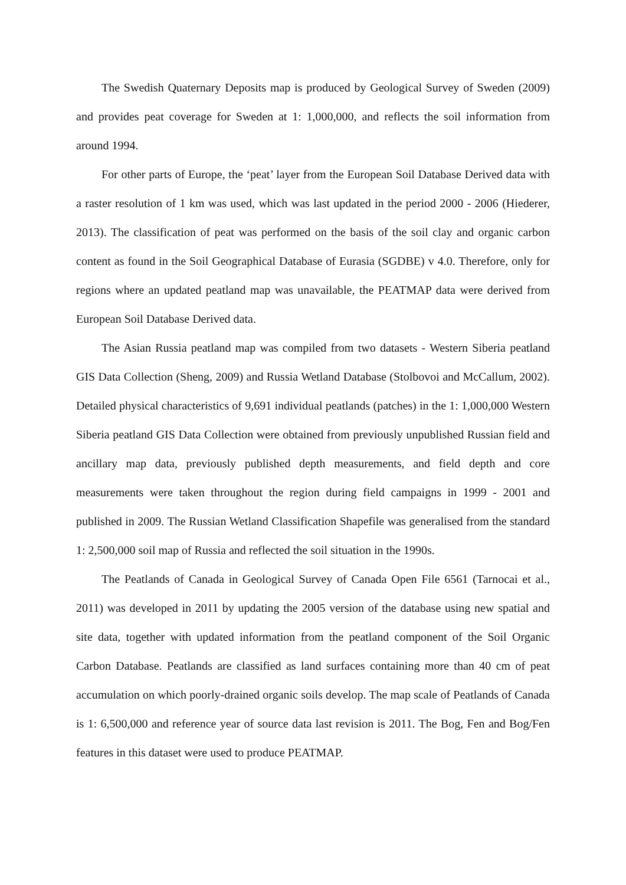The Swedish Quaternary Deposits map is produced by Geological Survey of Sweden (2009) and provides peat coverage for Sweden at 1: 1,000,000, and reflects the soil information from around 1994.
For other parts of Europe, the ‘peat’ layer from the European Soil Database Derived data with a raster resolution of 1 km was used, which was last updated in the period 2000 - 2006 (Hiederer, 2013). The classification of peat was performed on the basis of the soil clay and organic carbon content as found in the Soil Geographical Database of Eurasia (SGDBE) v 4.0. Therefore, only for regions where an updated peatland map was unavailable, the PEATMAP data were derived from European Soil Database Derived data.
The Asian Russia peatland map was compiled from two datasets - Western Siberia peatland GIS Data Collection (Sheng, 2009) and Russia Wetland Database (Stolbovoi and McCallum, 2002). Detailed physical characteristics of 9,691 individual peatlands (patches) in the 1: 1,000,000 Western Siberia peatland GIS Data Collection were obtained from previously unpublished Russian field and ancillary map data, previously published depth measurements, and field depth and core measurements were taken throughout the region during field campaigns in 1999 - 2001 and published in 2009. The Russian Wetland Classification Shapefile was generalised from the standard 1: 2,500,000 soil map of Russia and reflected the soil situation in the 1990s.
The Peatlands of Canada in Geological Survey of Canada Open File 6561 (Tarnocai et al., 2011) was developed in 2011 by updating the 2005 version of the database using new spatial and site data, together with updated information from the peatland component of the Soil Organic Carbon Database. Peatlands are classified as land surfaces containing more than 40 cm of peat accumulation on which poorly-drained organic soils develop. The map scale of Peatlands of Canada is 1: 6,500,000 and reference year of source data last revision is 2011. The Bog, Fen and Bog/Fen features in this dataset were used to produce PEATMAP.